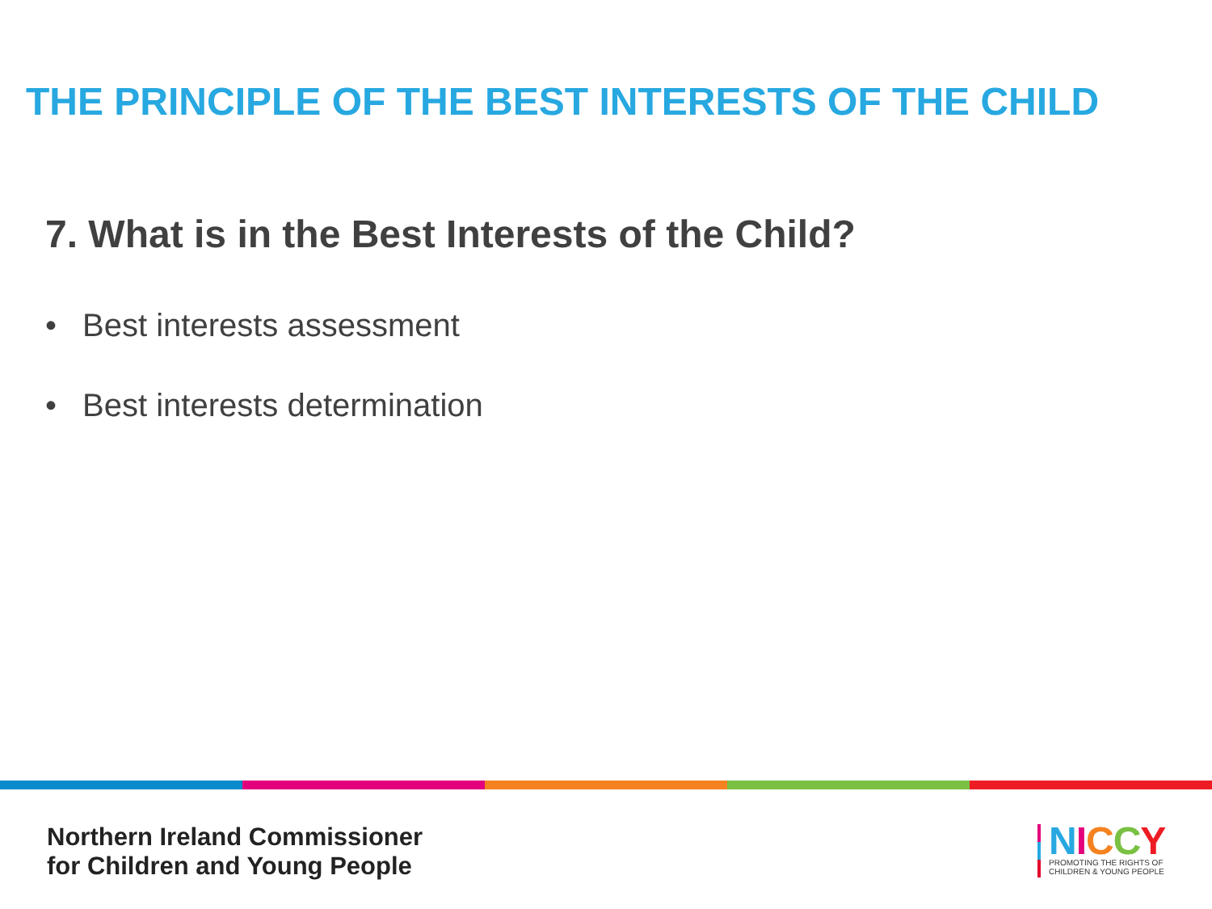THE PRINCIPLE OF THE BEST INTERESTS OF THE CHILD
7. What is in the Best Interests of the Child?
• Best interests assessment
• Best interests determination
Northern Ireland Commissioner
for Children and Young People
NICCY
PROMOTING THE RIGHTS OF
CHILDREN & YOUNG PEOPLE